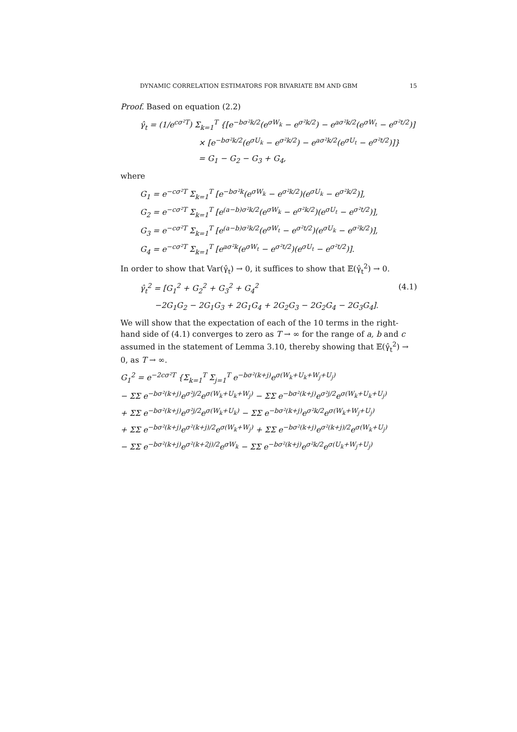DYNAMIC CORRELATION ESTIMATORS FOR BIVARIATE BM AND GBM 15
Proof. Based on equation (2.2)
γ̂<sub>t</sub> = (1/e<sup>cσ²T</sup>) Σ<sub>k=1</sub><sup>T</sup> {[e<sup>−bσ²k/2</sup>(e<sup>σW<sub>k</sub></sup> − e<sup>σ²k/2</sup>) − e<sup>aσ²k/2</sup>(e<sup>σW<sub>t</sub></sup> − e<sup>σ²t/2</sup>)]
× [e<sup>−bσ²k/2</sup>(e<sup>σU<sub>k</sub></sup> − e<sup>σ²k/2</sup>) − e<sup>aσ²k/2</sup>(e<sup>σU<sub>t</sub></sup> − e<sup>σ²t/2</sup>)]}
= G<sub>1</sub> − G<sub>2</sub> − G<sub>3</sub> + G<sub>4</sub>,
where
G<sub>1</sub> = e<sup>−cσ²T</sup> Σ<sub>k=1</sub><sup>T</sup> [e<sup>−bσ²k</sup>(e<sup>σW<sub>k</sub></sup> − e<sup>σ²k/2</sup>)(e<sup>σU<sub>k</sub></sup> − e<sup>σ²k/2</sup>)],
G<sub>2</sub> = e<sup>−cσ²T</sup> Σ<sub>k=1</sub><sup>T</sup> [e<sup>(a−b)σ²k/2</sup>(e<sup>σW<sub>k</sub></sup> − e<sup>σ²k/2</sup>)(e<sup>σU<sub>t</sub></sup> − e<sup>σ²t/2</sup>)],
G<sub>3</sub> = e<sup>−cσ²T</sup> Σ<sub>k=1</sub><sup>T</sup> [e<sup>(a−b)σ²k/2</sup>(e<sup>σW<sub>t</sub></sup> − e<sup>σ²t/2</sup>)(e<sup>σU<sub>k</sub></sup> − e<sup>σ²k/2</sup>)],
G<sub>4</sub> = e<sup>−cσ²T</sup> Σ<sub>k=1</sub><sup>T</sup> [e<sup>aσ²k</sup>(e<sup>σW<sub>t</sub></sup> − e<sup>σ²t/2</sup>)(e<sup>σU<sub>t</sub></sup> − e<sup>σ²t/2</sup>)].
In order to show that Var(γ̂<sub>t</sub>) → 0, it suffices to show that 𝔼(γ̂<sub>t</sub><sup>2</sup>) → 0.
γ̂<sub>t</sub><sup>2</sup> = [G<sub>1</sub><sup>2</sup> + G<sub>2</sub><sup>2</sup> + G<sub>3</sub><sup>2</sup> + G<sub>4</sub><sup>2</sup> (4.1)
−2G<sub>1</sub>G<sub>2</sub> − 2G<sub>1</sub>G<sub>3</sub> + 2G<sub>1</sub>G<sub>4</sub> + 2G<sub>2</sub>G<sub>3</sub> − 2G<sub>2</sub>G<sub>4</sub> − 2G<sub>3</sub>G<sub>4</sub>].
We will show that the expectation of each of the 10 terms in the right-hand side of (4.1) converges to zero as T → ∞ for the range of a, b and c assumed in the statement of Lemma 3.10, thereby showing that 𝔼(γ̂<sub>t</sub><sup>2</sup>) → 0, as T → ∞.
G<sub>1</sub><sup>2</sup> = e<sup>−2cσ²T</sup> {Σ<sub>k=1</sub><sup>T</sup> Σ<sub>j=1</sub><sup>T</sup> e<sup>−bσ²(k+j)</sup>e<sup>σ(W<sub>k</sub>+U<sub>k</sub>+W<sub>j</sub>+U<sub>j</sub>)</sup>
− ΣΣ e<sup>−bσ²(k+j)</sup>e<sup>σ²j/2</sup>e<sup>σ(W<sub>k</sub>+U<sub>k</sub>+W<sub>j</sub>)</sup> − ΣΣ e<sup>−bσ²(k+j)</sup>e<sup>σ²j/2</sup>e<sup>σ(W<sub>k</sub>+U<sub>k</sub>+U<sub>j</sub>)</sup>
+ ΣΣ e<sup>−bσ²(k+j)</sup>e<sup>σ²j/2</sup>e<sup>σ(W<sub>k</sub>+U<sub>k</sub>)</sup> − ΣΣ e<sup>−bσ²(k+j)</sup>e<sup>σ²k/2</sup>e<sup>σ(W<sub>k</sub>+W<sub>j</sub>+U<sub>j</sub>)</sup>
+ ΣΣ e<sup>−bσ²(k+j)</sup>e<sup>σ²(k+j)/2</sup>e<sup>σ(W<sub>k</sub>+W<sub>j</sub>)</sup> + ΣΣ e<sup>−bσ²(k+j)</sup>e<sup>σ²(k+j)/2</sup>e<sup>σ(W<sub>k</sub>+U<sub>j</sub>)</sup>
− ΣΣ e<sup>−bσ²(k+j)</sup>e<sup>σ²(k+2j)/2</sup>e<sup>σW<sub>k</sub></sup> − ΣΣ e<sup>−bσ²(k+j)</sup>e<sup>σ²k/2</sup>e<sup>σ(U<sub>k</sub>+W<sub>j</sub>+U<sub>j</sub>)</sup>